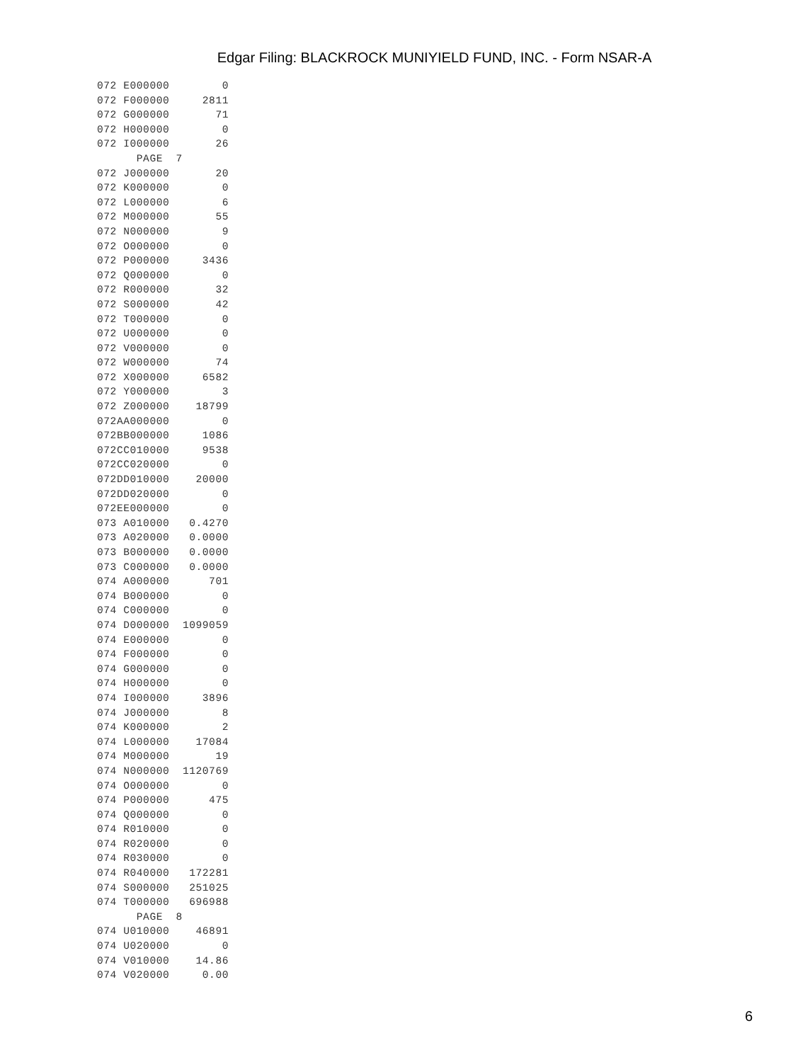Edgar Filing: BLACKROCK MUNIYIELD FUND, INC. - Form NSAR-A
072 E000000        0
072 F000000     2811
072 G000000       71
072 H000000        0
072 I000000       26
      PAGE  7
072 J000000       20
072 K000000        0
072 L000000        6
072 M000000       55
072 N000000        9
072 O000000        0
072 P000000     3436
072 Q000000        0
072 R000000       32
072 S000000       42
072 T000000        0
072 U000000        0
072 V000000        0
072 W000000       74
072 X000000     6582
072 Y000000        3
072 Z000000    18799
072AA000000        0
072BB000000     1086
072CC010000     9538
072CC020000        0
072DD010000    20000
072DD020000        0
072EE000000        0
073 A010000   0.4270
073 A020000   0.0000
073 B000000   0.0000
073 C000000   0.0000
074 A000000      701
074 B000000        0
074 C000000        0
074 D000000  1099059
074 E000000        0
074 F000000        0
074 G000000        0
074 H000000        0
074 I000000     3896
074 J000000        8
074 K000000        2
074 L000000    17084
074 M000000       19
074 N000000  1120769
074 O000000        0
074 P000000      475
074 Q000000        0
074 R010000        0
074 R020000        0
074 R030000        0
074 R040000   172281
074 S000000   251025
074 T000000   696988
      PAGE  8
074 U010000    46891
074 U020000        0
074 V010000    14.86
074 V020000     0.00
6